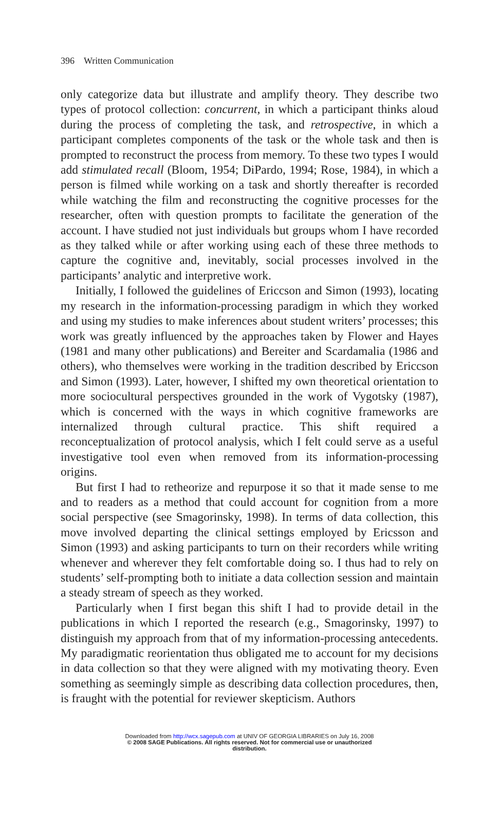396 Written Communication
only categorize data but illustrate and amplify theory. They describe two types of protocol collection: concurrent, in which a participant thinks aloud during the process of completing the task, and retrospective, in which a participant completes components of the task or the whole task and then is prompted to reconstruct the process from memory. To these two types I would add stimulated recall (Bloom, 1954; DiPardo, 1994; Rose, 1984), in which a person is filmed while working on a task and shortly thereafter is recorded while watching the film and reconstructing the cognitive processes for the researcher, often with question prompts to facilitate the generation of the account. I have studied not just individuals but groups whom I have recorded as they talked while or after working using each of these three methods to capture the cognitive and, inevitably, social processes involved in the participants’ analytic and interpretive work.
Initially, I followed the guidelines of Ericcson and Simon (1993), locating my research in the information-processing paradigm in which they worked and using my studies to make inferences about student writers’ processes; this work was greatly influenced by the approaches taken by Flower and Hayes (1981 and many other publications) and Bereiter and Scardamalia (1986 and others), who themselves were working in the tradition described by Ericcson and Simon (1993). Later, however, I shifted my own theoretical orientation to more sociocultural perspectives grounded in the work of Vygotsky (1987), which is concerned with the ways in which cognitive frameworks are internalized through cultural practice. This shift required a reconceptualization of protocol analysis, which I felt could serve as a useful investigative tool even when removed from its information-processing origins.
But first I had to retheorize and repurpose it so that it made sense to me and to readers as a method that could account for cognition from a more social perspective (see Smagorinsky, 1998). In terms of data collection, this move involved departing the clinical settings employed by Ericsson and Simon (1993) and asking participants to turn on their recorders while writing whenever and wherever they felt comfortable doing so. I thus had to rely on students’ self-prompting both to initiate a data collection session and maintain a steady stream of speech as they worked.
Particularly when I first began this shift I had to provide detail in the publications in which I reported the research (e.g., Smagorinsky, 1997) to distinguish my approach from that of my information-processing antecedents. My paradigmatic reorientation thus obligated me to account for my decisions in data collection so that they were aligned with my motivating theory. Even something as seemingly simple as describing data collection procedures, then, is fraught with the potential for reviewer skepticism. Authors
Downloaded from http://wcx.sagepub.com at UNIV OF GEORGIA LIBRARIES on July 16, 2008
© 2008 SAGE Publications. All rights reserved. Not for commercial use or unauthorized
distribution.